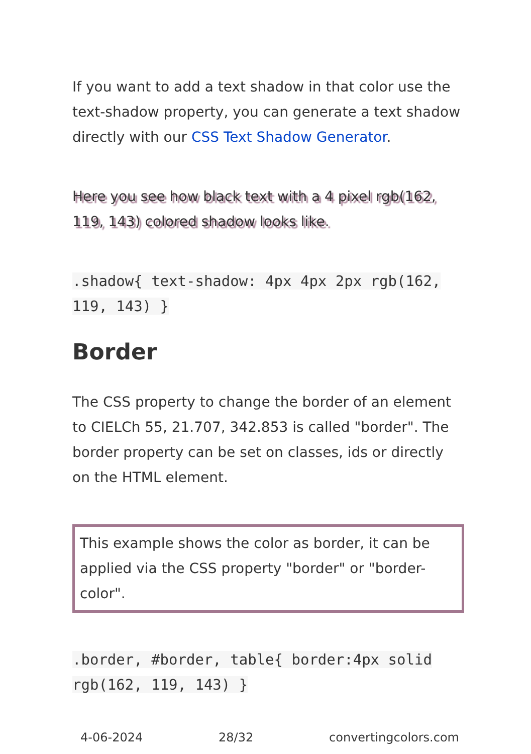If you want to add a text shadow in that color use the text-shadow property, you can generate a text shadow directly with our CSS Text Shadow Generator.
Here you see how black text with a 4 pixel rgb(162, 119, 143) colored shadow looks like.
.shadow{ text-shadow: 4px 4px 2px rgb(162, 119, 143) }
Border
The CSS property to change the border of an element to CIELCh 55, 21.707, 342.853 is called "border". The border property can be set on classes, ids or directly on the HTML element.
This example shows the color as border, it can be applied via the CSS property "border" or "border-color".
.border, #border, table{ border:4px solid rgb(162, 119, 143) }
4-06-2024 28/32 convertingcolors.com